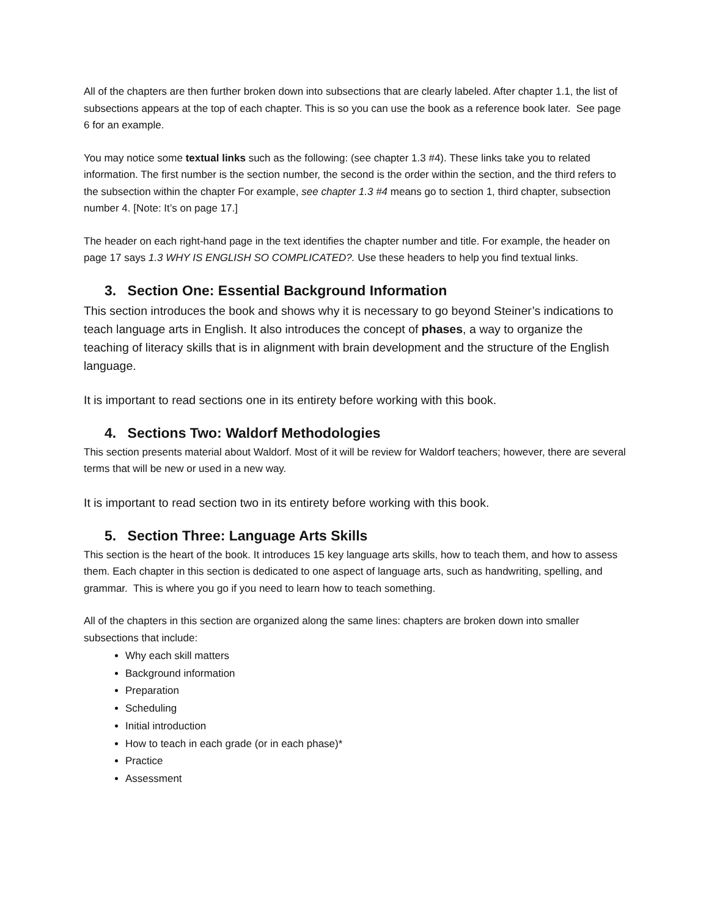All of the chapters are then further broken down into subsections that are clearly labeled. After chapter 1.1, the list of subsections appears at the top of each chapter. This is so you can use the book as a reference book later. See page 6 for an example.
You may notice some textual links such as the following: (see chapter 1.3 #4). These links take you to related information. The first number is the section number, the second is the order within the section, and the third refers to the subsection within the chapter For example, see chapter 1.3 #4 means go to section 1, third chapter, subsection number 4. [Note: It’s on page 17.]
The header on each right-hand page in the text identifies the chapter number and title. For example, the header on page 17 says 1.3 WHY IS ENGLISH SO COMPLICATED?. Use these headers to help you find textual links.
3. Section One: Essential Background Information
This section introduces the book and shows why it is necessary to go beyond Steiner’s indications to teach language arts in English. It also introduces the concept of phases, a way to organize the teaching of literacy skills that is in alignment with brain development and the structure of the English language.
It is important to read sections one in its entirety before working with this book.
4. Sections Two: Waldorf Methodologies
This section presents material about Waldorf. Most of it will be review for Waldorf teachers; however, there are several terms that will be new or used in a new way.
It is important to read section two in its entirety before working with this book.
5. Section Three: Language Arts Skills
This section is the heart of the book. It introduces 15 key language arts skills, how to teach them, and how to assess them. Each chapter in this section is dedicated to one aspect of language arts, such as handwriting, spelling, and grammar. This is where you go if you need to learn how to teach something.
All of the chapters in this section are organized along the same lines: chapters are broken down into smaller subsections that include:
Why each skill matters
Background information
Preparation
Scheduling
Initial introduction
How to teach in each grade (or in each phase)*
Practice
Assessment